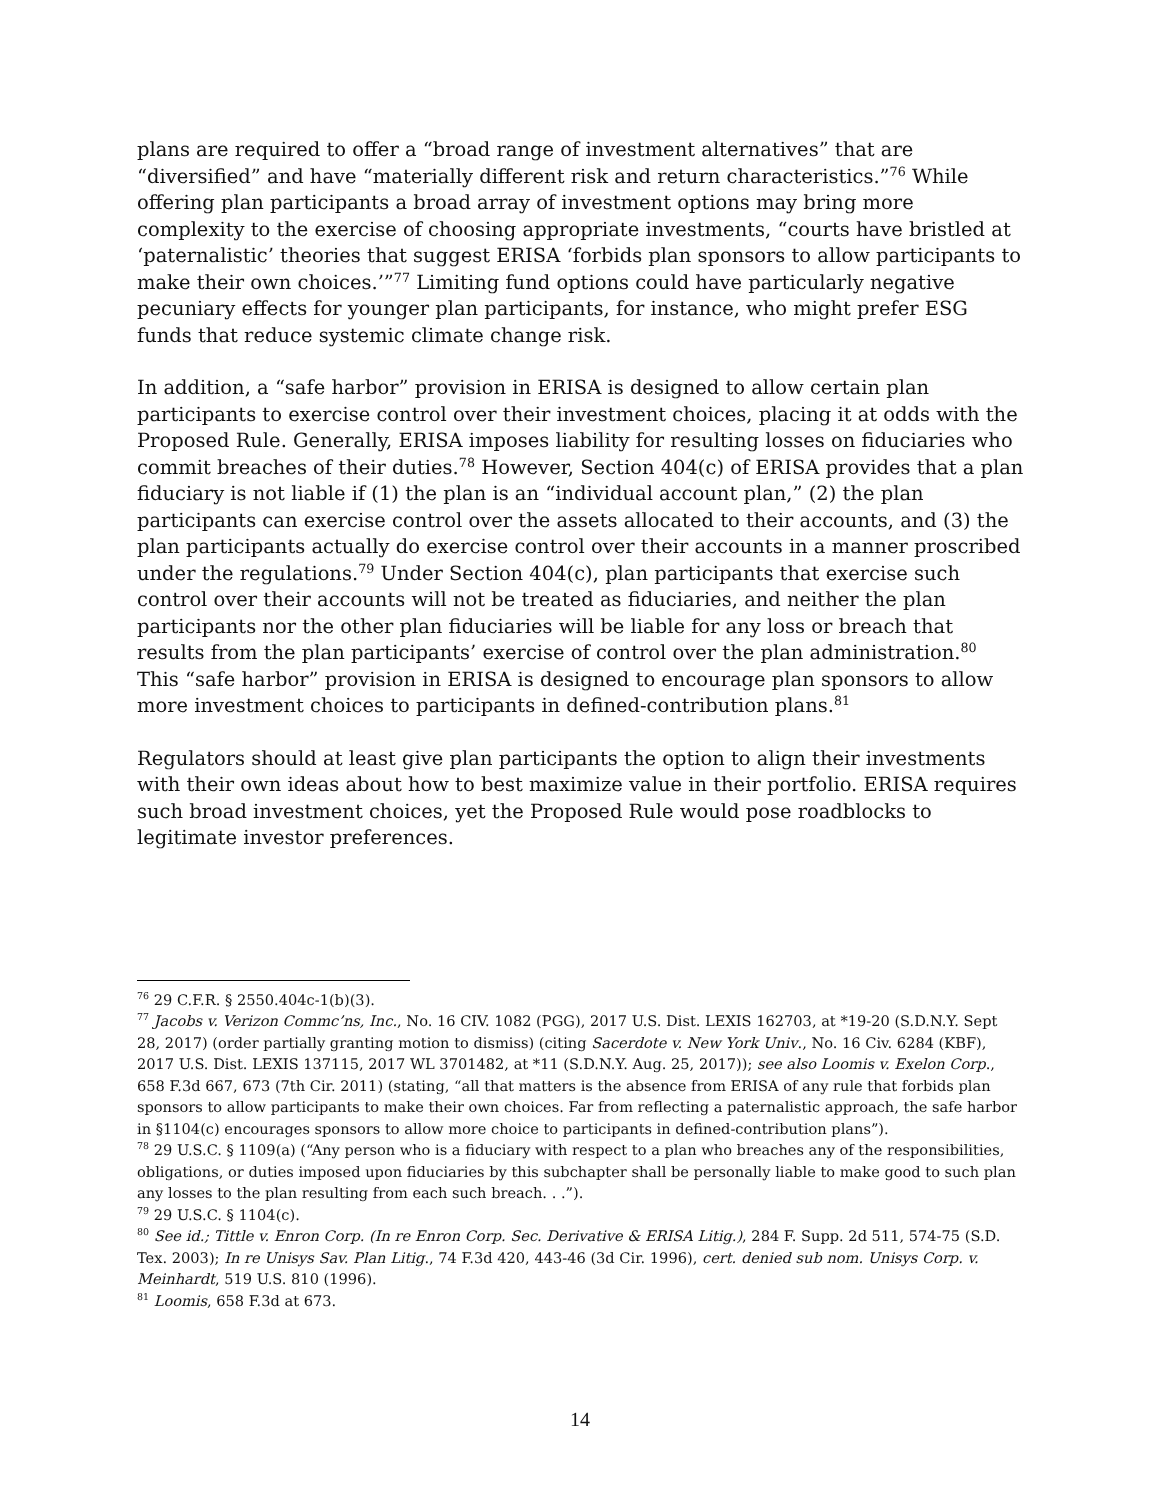plans are required to offer a “broad range of investment alternatives” that are “diversified” and have “materially different risk and return characteristics.”<sup>76</sup> While offering plan participants a broad array of investment options may bring more complexity to the exercise of choosing appropriate investments, “courts have bristled at ‘paternalistic’ theories that suggest ERISA ‘forbids plan sponsors to allow participants to make their own choices.’”<sup>77</sup> Limiting fund options could have particularly negative pecuniary effects for younger plan participants, for instance, who might prefer ESG funds that reduce systemic climate change risk.
In addition, a “safe harbor” provision in ERISA is designed to allow certain plan participants to exercise control over their investment choices, placing it at odds with the Proposed Rule. Generally, ERISA imposes liability for resulting losses on fiduciaries who commit breaches of their duties.<sup>78</sup> However, Section 404(c) of ERISA provides that a plan fiduciary is not liable if (1) the plan is an “individual account plan,” (2) the plan participants can exercise control over the assets allocated to their accounts, and (3) the plan participants actually do exercise control over their accounts in a manner proscribed under the regulations.<sup>79</sup> Under Section 404(c), plan participants that exercise such control over their accounts will not be treated as fiduciaries, and neither the plan participants nor the other plan fiduciaries will be liable for any loss or breach that results from the plan participants’ exercise of control over the plan administration.<sup>80</sup> This “safe harbor” provision in ERISA is designed to encourage plan sponsors to allow more investment choices to participants in defined-contribution plans.<sup>81</sup>
Regulators should at least give plan participants the option to align their investments with their own ideas about how to best maximize value in their portfolio. ERISA requires such broad investment choices, yet the Proposed Rule would pose roadblocks to legitimate investor preferences.
<sup>76</sup> 29 C.F.R. § 2550.404c-1(b)(3).
<sup>77</sup> Jacobs v. Verizon Commc’ns, Inc., No. 16 CIV. 1082 (PGG), 2017 U.S. Dist. LEXIS 162703, at *19-20 (S.D.N.Y. Sept 28, 2017) (order partially granting motion to dismiss) (citing Sacerdote v. New York Univ., No. 16 Civ. 6284 (KBF), 2017 U.S. Dist. LEXIS 137115, 2017 WL 3701482, at *11 (S.D.N.Y. Aug. 25, 2017)); see also Loomis v. Exelon Corp., 658 F.3d 667, 673 (7th Cir. 2011) (stating, “all that matters is the absence from ERISA of any rule that forbids plan sponsors to allow participants to make their own choices. Far from reflecting a paternalistic approach, the safe harbor in §1104(c) encourages sponsors to allow more choice to participants in defined-contribution plans”).
<sup>78</sup> 29 U.S.C. § 1109(a) (“Any person who is a fiduciary with respect to a plan who breaches any of the responsibilities, obligations, or duties imposed upon fiduciaries by this subchapter shall be personally liable to make good to such plan any losses to the plan resulting from each such breach. . .”).
<sup>79</sup> 29 U.S.C. § 1104(c).
<sup>80</sup> See id.; Tittle v. Enron Corp. (In re Enron Corp. Sec. Derivative & ERISA Litig.), 284 F. Supp. 2d 511, 574-75 (S.D. Tex. 2003); In re Unisys Sav. Plan Litig., 74 F.3d 420, 443-46 (3d Cir. 1996), cert. denied sub nom. Unisys Corp. v. Meinhardt, 519 U.S. 810 (1996).
<sup>81</sup> Loomis, 658 F.3d at 673.
14